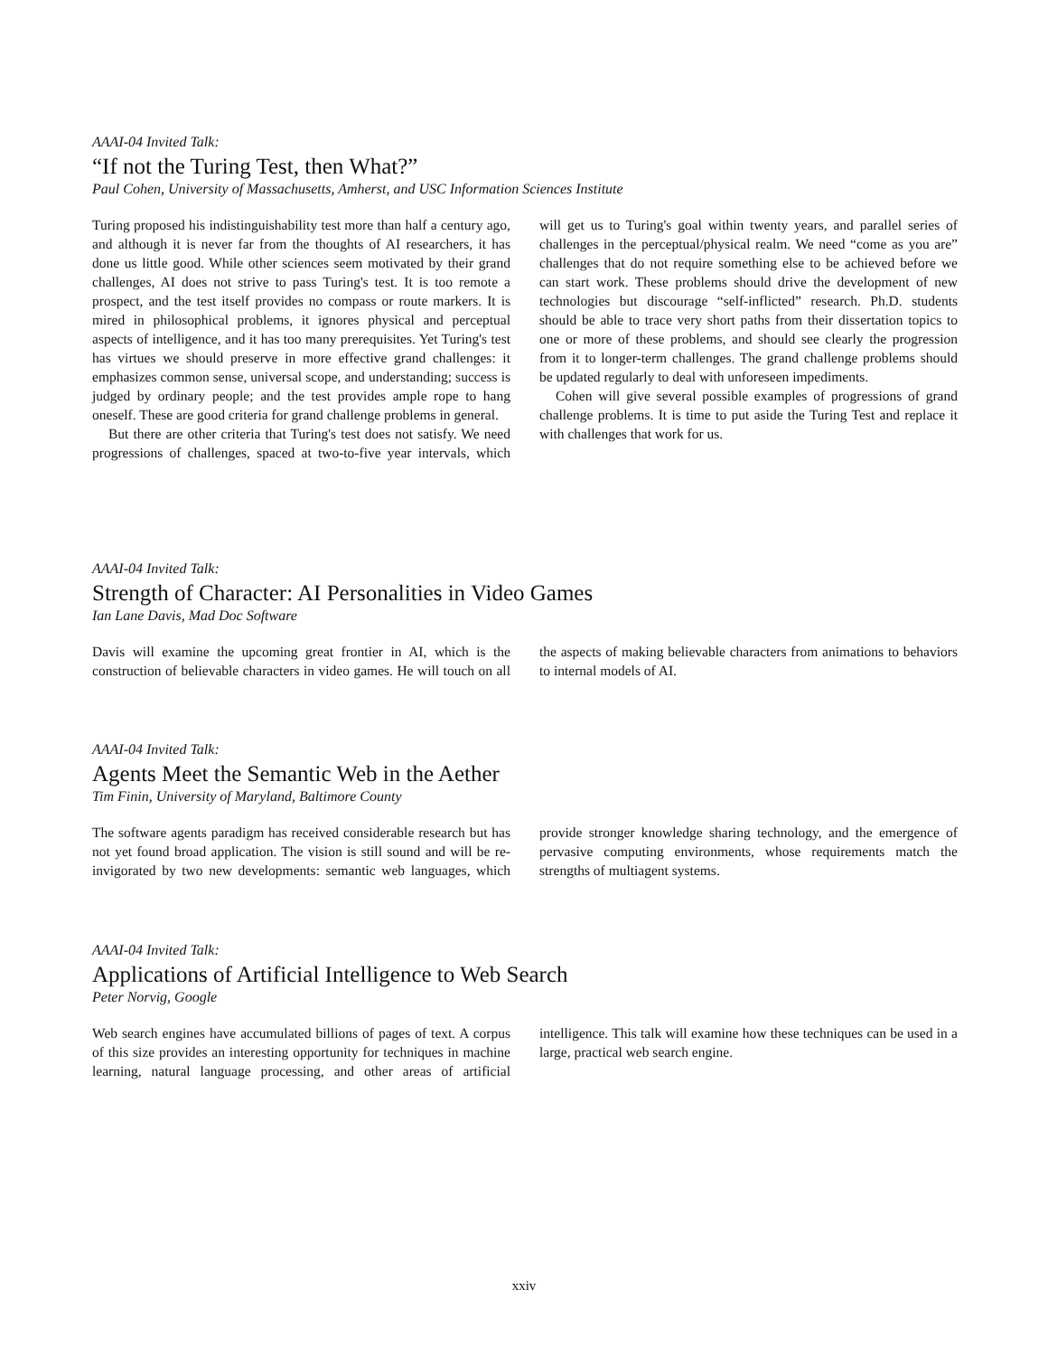AAAI-04 Invited Talk:
“If not the Turing Test, then What?”
Paul Cohen, University of Massachusetts, Amherst, and USC Information Sciences Institute
Turing proposed his indistinguishability test more than half a century ago, and although it is never far from the thoughts of AI researchers, it has done us little good. While other sciences seem motivated by their grand challenges, AI does not strive to pass Turing's test. It is too remote a prospect, and the test itself provides no compass or route markers. It is mired in philosophical problems, it ignores physical and perceptual aspects of intelligence, and it has too many prerequisites. Yet Turing's test has virtues we should preserve in more effective grand challenges: it emphasizes common sense, universal scope, and understanding; success is judged by ordinary people; and the test provides ample rope to hang oneself. These are good criteria for grand challenge problems in general.
But there are other criteria that Turing's test does not satisfy. We need progressions of challenges, spaced at two-to-five year intervals, which will get us to Turing's goal within twenty years, and parallel series of challenges in the perceptual/physical realm. We need “come as you are” challenges that do not require something else to be achieved before we can start work. These problems should drive the development of new technologies but discourage “self-inflicted” research. Ph.D. students should be able to trace very short paths from their dissertation topics to one or more of these problems, and should see clearly the progression from it to longer-term challenges. The grand challenge problems should be updated regularly to deal with unforeseen impediments.
Cohen will give several possible examples of progressions of grand challenge problems. It is time to put aside the Turing Test and replace it with challenges that work for us.
AAAI-04 Invited Talk:
Strength of Character: AI Personalities in Video Games
Ian Lane Davis, Mad Doc Software
Davis will examine the upcoming great frontier in AI, which is the construction of believable characters in video games. He will touch on all the aspects of making believable characters from animations to behaviors to internal models of AI.
AAAI-04 Invited Talk:
Agents Meet the Semantic Web in the Aether
Tim Finin, University of Maryland, Baltimore County
The software agents paradigm has received considerable research but has not yet found broad application. The vision is still sound and will be re-invigorated by two new developments: semantic web languages, which provide stronger knowledge sharing technology, and the emergence of pervasive computing environments, whose requirements match the strengths of multiagent systems.
AAAI-04 Invited Talk:
Applications of Artificial Intelligence to Web Search
Peter Norvig, Google
Web search engines have accumulated billions of pages of text. A corpus of this size provides an interesting opportunity for techniques in machine learning, natural language processing, and other areas of artificial intelligence. This talk will examine how these techniques can be used in a large, practical web search engine.
xxiv